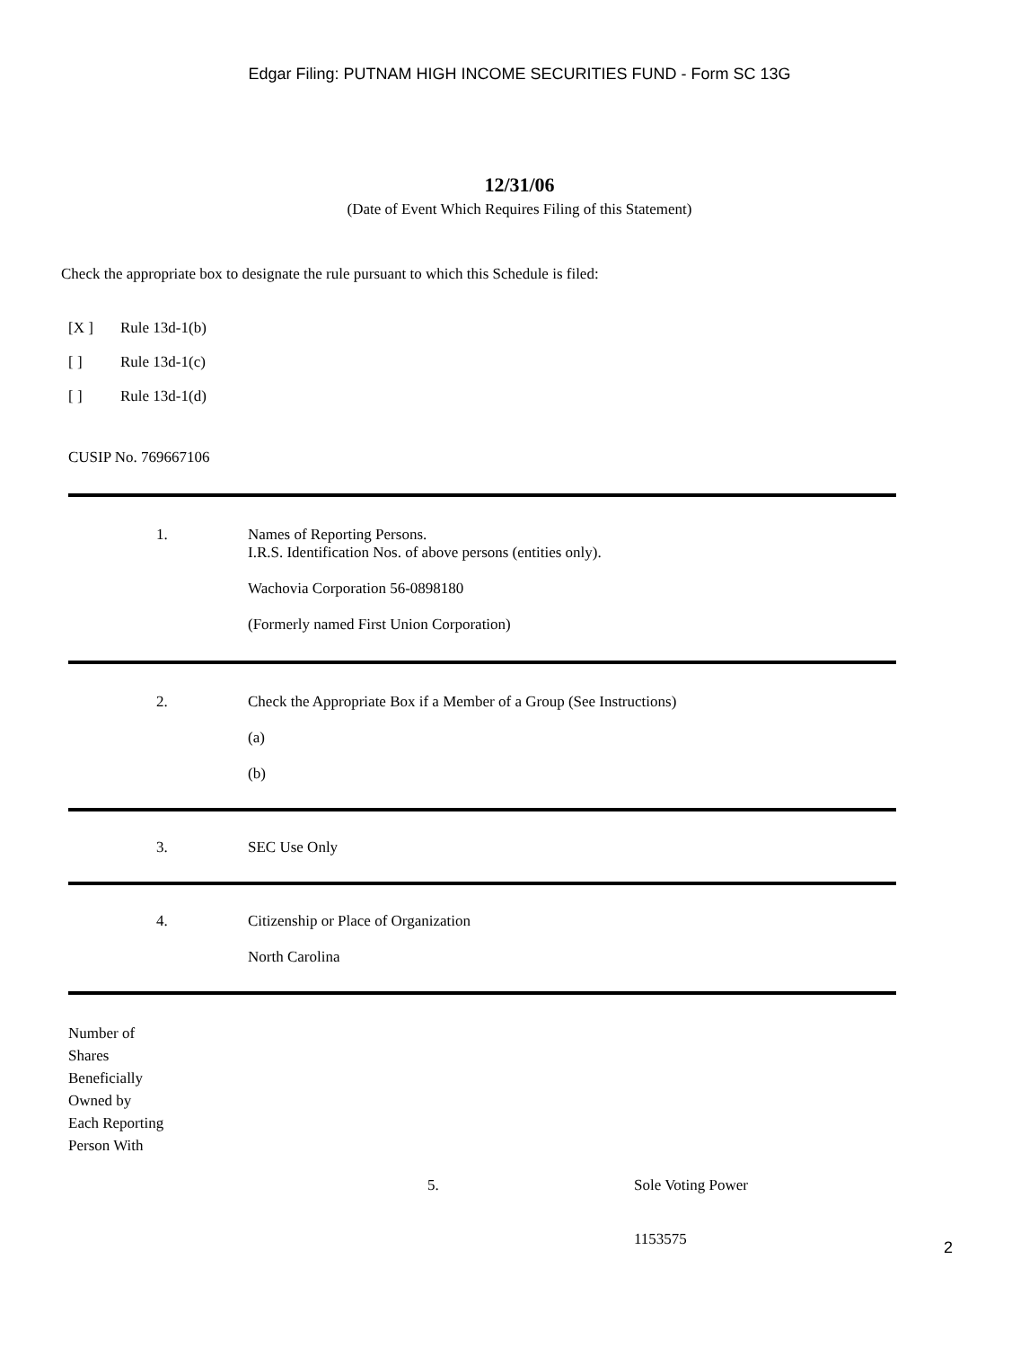Edgar Filing: PUTNAM HIGH INCOME SECURITIES FUND - Form SC 13G
12/31/06
(Date of Event Which Requires Filing of this Statement)
Check the appropriate box to designate the rule pursuant to which this Schedule is filed:
[X ] Rule 13d-1(b)
[ ] Rule 13d-1(c)
[ ] Rule 13d-1(d)
CUSIP No. 769667106
| 1. | Names of Reporting Persons. I.R.S. Identification Nos. of above persons (entities only). Wachovia Corporation 56-0898180 (Formerly named First Union Corporation) |
| 2. | Check the Appropriate Box if a Member of a Group (See Instructions) (a) (b) |
| 3. | SEC Use Only |
| 4. | Citizenship or Place of Organization North Carolina |
Number of
Shares
Beneficially
Owned by
Each Reporting
Person With
| | 5. | Sole Voting Power 1153575 |
2